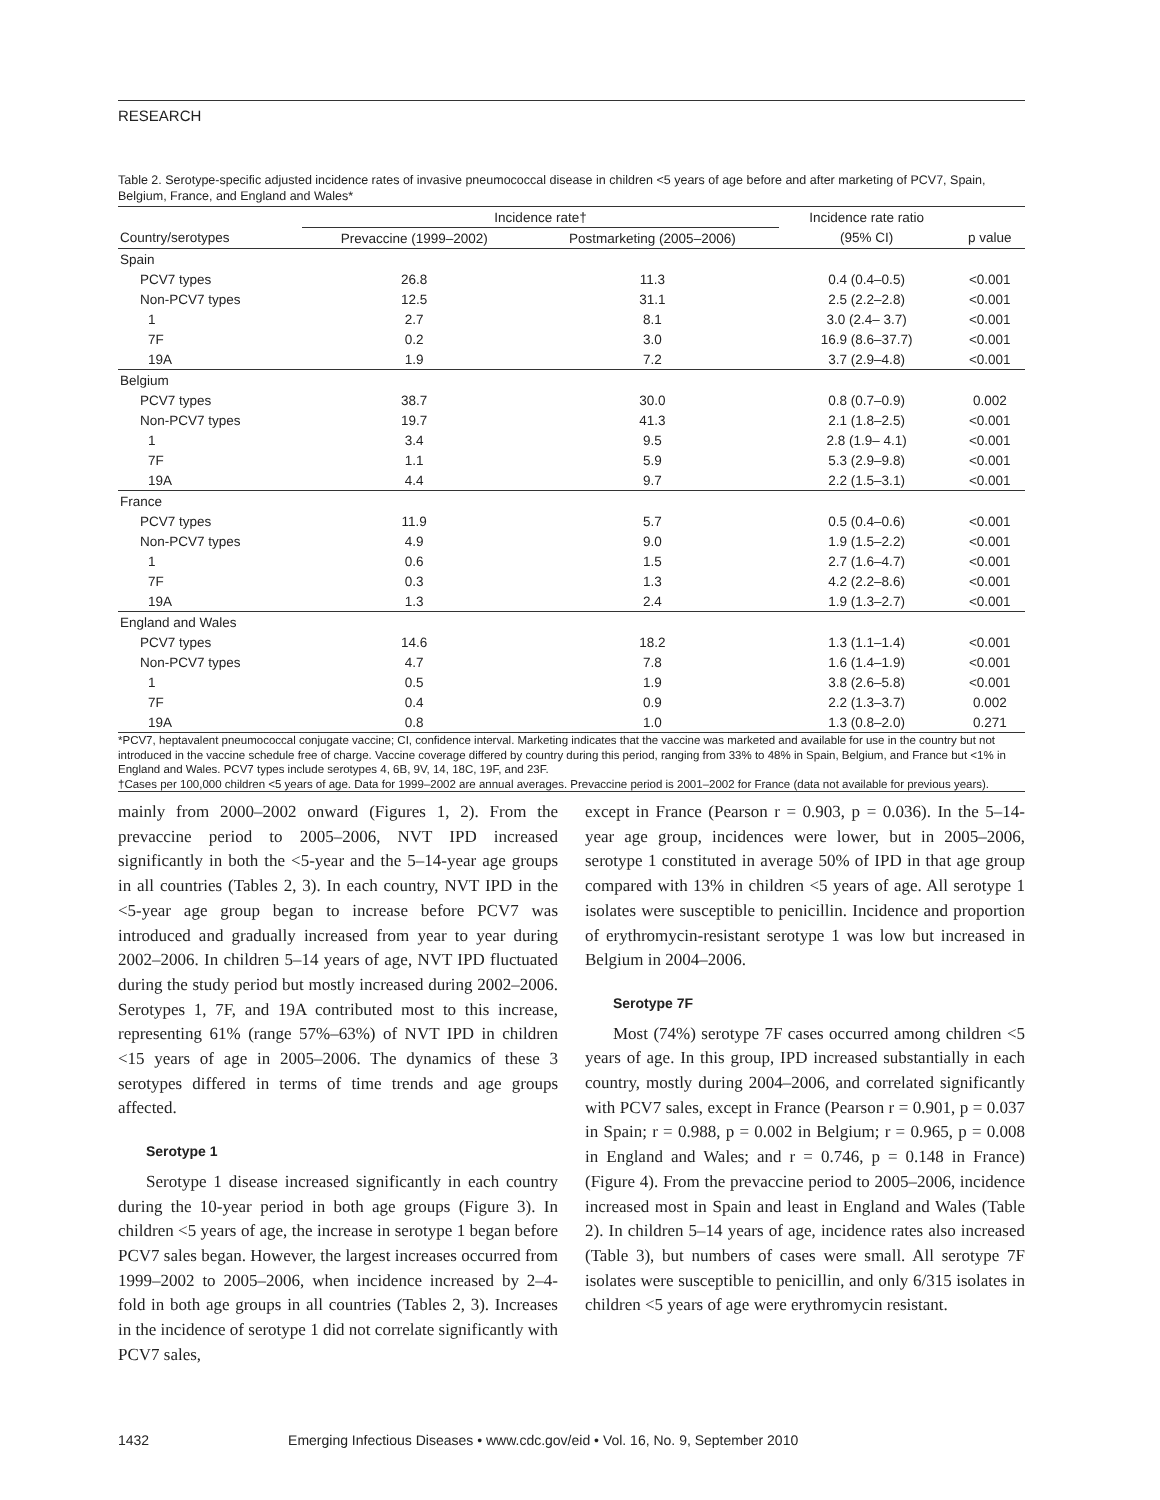RESEARCH
Table 2. Serotype-specific adjusted incidence rates of invasive pneumococcal disease in children <5 years of age before and after marketing of PCV7, Spain, Belgium, France, and England and Wales*
| | Incidence rate† | | Incidence rate ratio | |
| --- | --- | --- | --- | --- |
| Country/serotypes | Prevaccine (1999–2002) | Postmarketing (2005–2006) | (95% CI) | p value |
| Spain | | | | |
| PCV7 types | 26.8 | 11.3 | 0.4 (0.4–0.5) | <0.001 |
| Non-PCV7 types | 12.5 | 31.1 | 2.5 (2.2–2.8) | <0.001 |
| 1 | 2.7 | 8.1 | 3.0 (2.4– 3.7) | <0.001 |
| 7F | 0.2 | 3.0 | 16.9 (8.6–37.7) | <0.001 |
| 19A | 1.9 | 7.2 | 3.7 (2.9–4.8) | <0.001 |
| Belgium | | | | |
| PCV7 types | 38.7 | 30.0 | 0.8 (0.7–0.9) | 0.002 |
| Non-PCV7 types | 19.7 | 41.3 | 2.1 (1.8–2.5) | <0.001 |
| 1 | 3.4 | 9.5 | 2.8 (1.9– 4.1) | <0.001 |
| 7F | 1.1 | 5.9 | 5.3 (2.9–9.8) | <0.001 |
| 19A | 4.4 | 9.7 | 2.2 (1.5–3.1) | <0.001 |
| France | | | | |
| PCV7 types | 11.9 | 5.7 | 0.5 (0.4–0.6) | <0.001 |
| Non-PCV7 types | 4.9 | 9.0 | 1.9 (1.5–2.2) | <0.001 |
| 1 | 0.6 | 1.5 | 2.7 (1.6–4.7) | <0.001 |
| 7F | 0.3 | 1.3 | 4.2 (2.2–8.6) | <0.001 |
| 19A | 1.3 | 2.4 | 1.9 (1.3–2.7) | <0.001 |
| England and Wales | | | | |
| PCV7 types | 14.6 | 18.2 | 1.3 (1.1–1.4) | <0.001 |
| Non-PCV7 types | 4.7 | 7.8 | 1.6 (1.4–1.9) | <0.001 |
| 1 | 0.5 | 1.9 | 3.8 (2.6–5.8) | <0.001 |
| 7F | 0.4 | 0.9 | 2.2 (1.3–3.7) | 0.002 |
| 19A | 0.8 | 1.0 | 1.3 (0.8–2.0) | 0.271 |
*PCV7, heptavalent pneumococcal conjugate vaccine; CI, confidence interval. Marketing indicates that the vaccine was marketed and available for use in the country but not introduced in the vaccine schedule free of charge. Vaccine coverage differed by country during this period, ranging from 33% to 48% in Spain, Belgium, and France but <1% in England and Wales. PCV7 types include serotypes 4, 6B, 9V, 14, 18C, 19F, and 23F.
†Cases per 100,000 children <5 years of age. Data for 1999–2002 are annual averages. Prevaccine period is 2001–2002 for France (data not available for previous years).
mainly from 2000–2002 onward (Figures 1, 2). From the prevaccine period to 2005–2006, NVT IPD increased significantly in both the <5-year and the 5–14-year age groups in all countries (Tables 2, 3). In each country, NVT IPD in the <5-year age group began to increase before PCV7 was introduced and gradually increased from year to year during 2002–2006. In children 5–14 years of age, NVT IPD fluctuated during the study period but mostly increased during 2002–2006. Serotypes 1, 7F, and 19A contributed most to this increase, representing 61% (range 57%–63%) of NVT IPD in children <15 years of age in 2005–2006. The dynamics of these 3 serotypes differed in terms of time trends and age groups affected.
Serotype 1
Serotype 1 disease increased significantly in each country during the 10-year period in both age groups (Figure 3). In children <5 years of age, the increase in serotype 1 began before PCV7 sales began. However, the largest increases occurred from 1999–2002 to 2005–2006, when incidence increased by 2–4-fold in both age groups in all countries (Tables 2, 3). Increases in the incidence of serotype 1 did not correlate significantly with PCV7 sales,
except in France (Pearson r = 0.903, p = 0.036). In the 5–14-year age group, incidences were lower, but in 2005–2006, serotype 1 constituted in average 50% of IPD in that age group compared with 13% in children <5 years of age. All serotype 1 isolates were susceptible to penicillin. Incidence and proportion of erythromycin-resistant serotype 1 was low but increased in Belgium in 2004–2006.
Serotype 7F
Most (74%) serotype 7F cases occurred among children <5 years of age. In this group, IPD increased substantially in each country, mostly during 2004–2006, and correlated significantly with PCV7 sales, except in France (Pearson r = 0.901, p = 0.037 in Spain; r = 0.988, p = 0.002 in Belgium; r = 0.965, p = 0.008 in England and Wales; and r = 0.746, p = 0.148 in France) (Figure 4). From the prevaccine period to 2005–2006, incidence increased most in Spain and least in England and Wales (Table 2). In children 5–14 years of age, incidence rates also increased (Table 3), but numbers of cases were small. All serotype 7F isolates were susceptible to penicillin, and only 6/315 isolates in children <5 years of age were erythromycin resistant.
1432 Emerging Infectious Diseases • www.cdc.gov/eid • Vol. 16, No. 9, September 2010